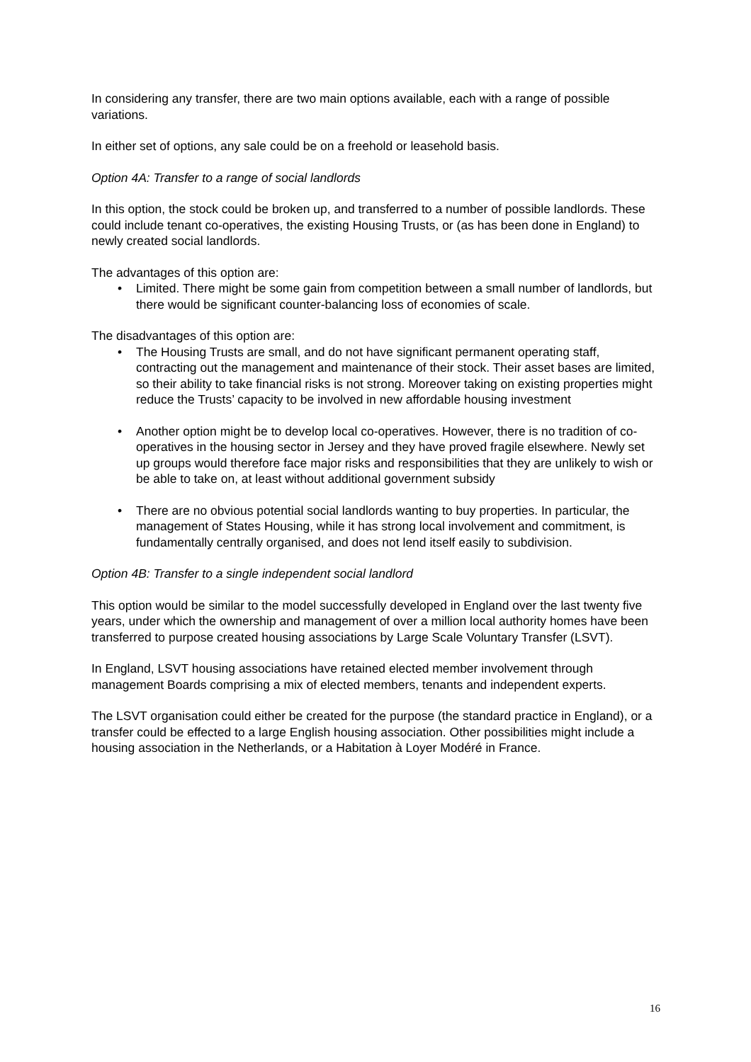In considering any transfer, there are two main options available, each with a range of possible variations.
In either set of options, any sale could be on a freehold or leasehold basis.
Option 4A: Transfer to a range of social landlords
In this option, the stock could be broken up, and transferred to a number of possible landlords. These could include tenant co-operatives, the existing Housing Trusts, or (as has been done in England) to newly created social landlords.
The advantages of this option are:
• Limited. There might be some gain from competition between a small number of landlords, but there would be significant counter-balancing loss of economies of scale.
The disadvantages of this option are:
• The Housing Trusts are small, and do not have significant permanent operating staff, contracting out the management and maintenance of their stock. Their asset bases are limited, so their ability to take financial risks is not strong. Moreover taking on existing properties might reduce the Trusts’ capacity to be involved in new affordable housing investment
• Another option might be to develop local co-operatives. However, there is no tradition of co-operatives in the housing sector in Jersey and they have proved fragile elsewhere. Newly set up groups would therefore face major risks and responsibilities that they are unlikely to wish or be able to take on, at least without additional government subsidy
• There are no obvious potential social landlords wanting to buy properties. In particular, the management of States Housing, while it has strong local involvement and commitment, is fundamentally centrally organised, and does not lend itself easily to subdivision.
Option 4B: Transfer to a single independent social landlord
This option would be similar to the model successfully developed in England over the last twenty five years, under which the ownership and management of over a million local authority homes have been transferred to purpose created housing associations by Large Scale Voluntary Transfer (LSVT).
In England, LSVT housing associations have retained elected member involvement through management Boards comprising a mix of elected members, tenants and independent experts.
The LSVT organisation could either be created for the purpose (the standard practice in England), or a transfer could be effected to a large English housing association. Other possibilities might include a housing association in the Netherlands, or a Habitation à Loyer Modéré in France.
16